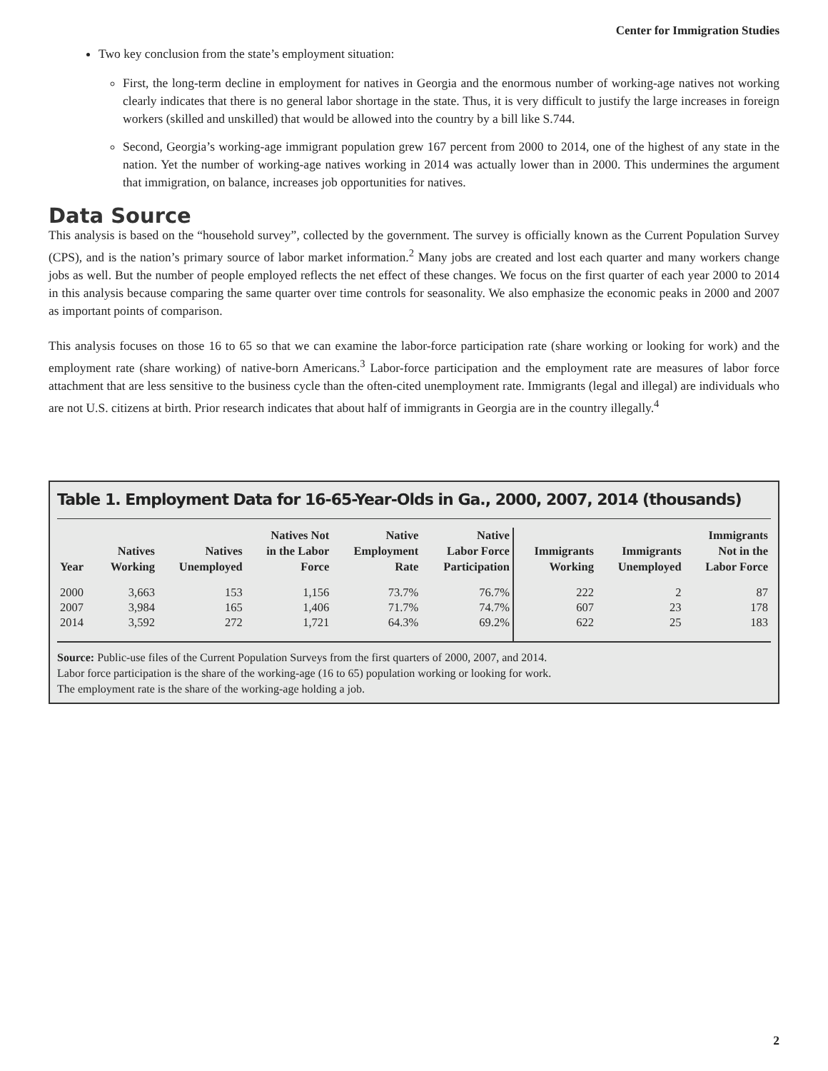Center for Immigration Studies
Two key conclusion from the state’s employment situation:
First, the long-term decline in employment for natives in Georgia and the enormous number of working-age natives not working clearly indicates that there is no general labor shortage in the state. Thus, it is very difficult to justify the large increases in foreign workers (skilled and unskilled) that would be allowed into the country by a bill like S.744.
Second, Georgia’s working-age immigrant population grew 167 percent from 2000 to 2014, one of the highest of any state in the nation. Yet the number of working-age natives working in 2014 was actually lower than in 2000. This undermines the argument that immigration, on balance, increases job opportunities for natives.
Data Source
This analysis is based on the “household survey”, collected by the government. The survey is officially known as the Current Population Survey (CPS), and is the nation’s primary source of labor market information.<sup>2</sup> Many jobs are created and lost each quarter and many workers change jobs as well. But the number of people employed reflects the net effect of these changes. We focus on the first quarter of each year 2000 to 2014 in this analysis because comparing the same quarter over time controls for seasonality. We also emphasize the economic peaks in 2000 and 2007 as important points of comparison.
This analysis focuses on those 16 to 65 so that we can examine the labor-force participation rate (share working or looking for work) and the employment rate (share working) of native-born Americans.<sup>3</sup> Labor-force participation and the employment rate are measures of labor force attachment that are less sensitive to the business cycle than the often-cited unemployment rate. Immigrants (legal and illegal) are individuals who are not U.S. citizens at birth. Prior research indicates that about half of immigrants in Georgia are in the country illegally.<sup>4</sup>
Table 1. Employment Data for 16-65-Year-Olds in Ga., 2000, 2007, 2014 (thousands)
| Year | Natives Working | Natives Unemployed | Natives Not in the Labor Force | Native Employment Rate | Native Labor Force Participation | Immigrants Working | Immigrants Unemployed | Immigrants Not in the Labor Force |
| --- | --- | --- | --- | --- | --- | --- | --- | --- |
| 2000 | 3,663 | 153 | 1,156 | 73.7% | 76.7% | 222 | 2 | 87 |
| 2007 | 3,984 | 165 | 1,406 | 71.7% | 74.7% | 607 | 23 | 178 |
| 2014 | 3,592 | 272 | 1,721 | 64.3% | 69.2% | 622 | 25 | 183 |
Source: Public-use files of the Current Population Surveys from the first quarters of 2000, 2007, and 2014.
Labor force participation is the share of the working-age (16 to 65) population working or looking for work.
The employment rate is the share of the working-age holding a job.
2